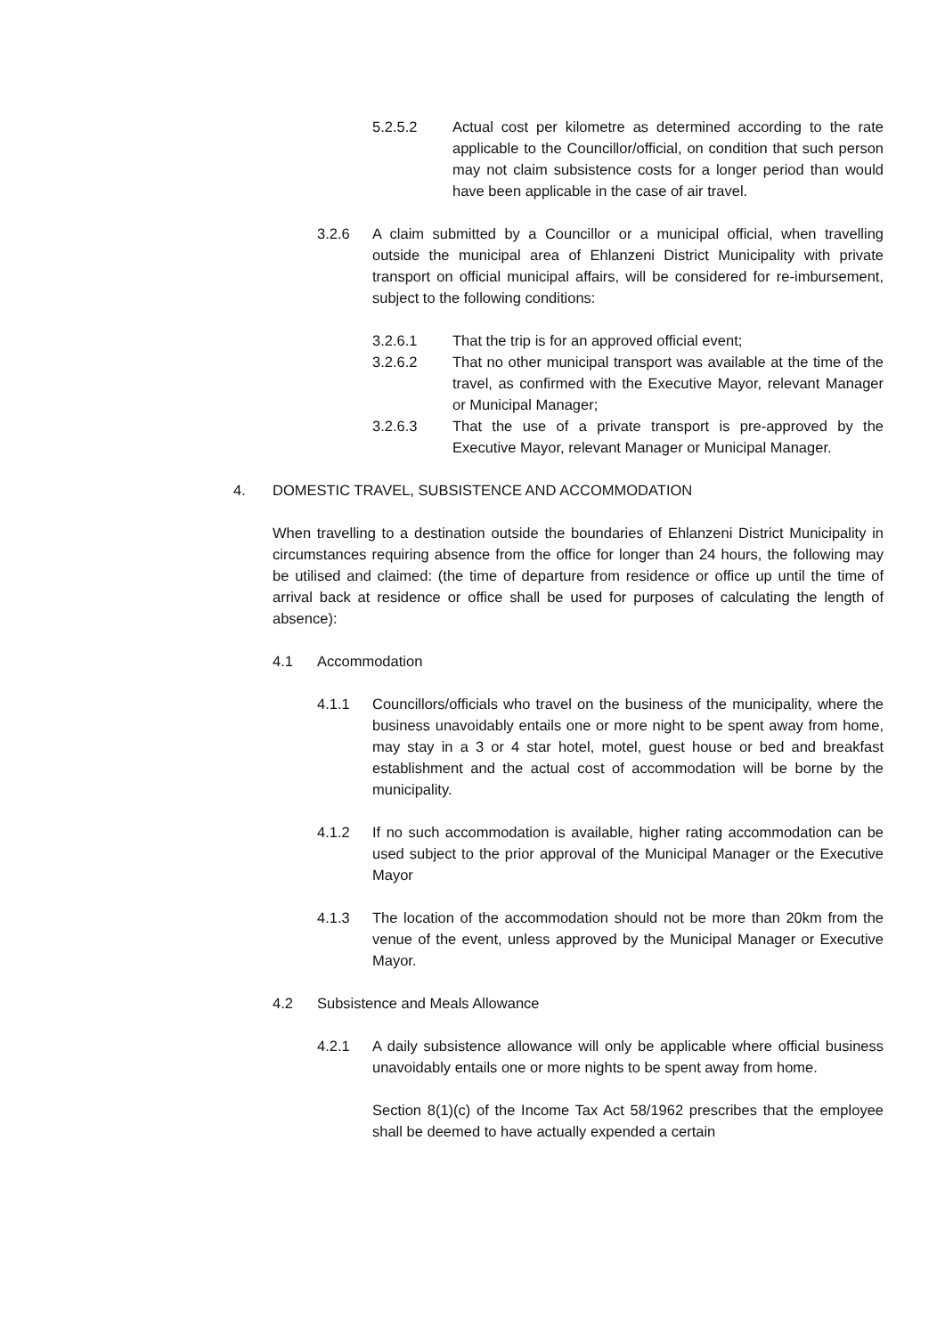5.2.5.2 Actual cost per kilometre as determined according to the rate applicable to the Councillor/official, on condition that such person may not claim subsistence costs for a longer period than would have been applicable in the case of air travel.
3.2.6 A claim submitted by a Councillor or a municipal official, when travelling outside the municipal area of Ehlanzeni District Municipality with private transport on official municipal affairs, will be considered for re-imbursement, subject to the following conditions:
3.2.6.1 That the trip is for an approved official event;
3.2.6.2 That no other municipal transport was available at the time of the travel, as confirmed with the Executive Mayor, relevant Manager or Municipal Manager;
3.2.6.3 That the use of a private transport is pre-approved by the Executive Mayor, relevant Manager or Municipal Manager.
4. DOMESTIC TRAVEL, SUBSISTENCE AND ACCOMMODATION
When travelling to a destination outside the boundaries of Ehlanzeni District Municipality in circumstances requiring absence from the office for longer than 24 hours, the following may be utilised and claimed: (the time of departure from residence or office up until the time of arrival back at residence or office shall be used for purposes of calculating the length of absence):
4.1 Accommodation
4.1.1 Councillors/officials who travel on the business of the municipality, where the business unavoidably entails one or more night to be spent away from home, may stay in a 3 or 4 star hotel, motel, guest house or bed and breakfast establishment and the actual cost of accommodation will be borne by the municipality.
4.1.2 If no such accommodation is available, higher rating accommodation can be used subject to the prior approval of the Municipal Manager or the Executive Mayor
4.1.3 The location of the accommodation should not be more than 20km from the venue of the event, unless approved by the Municipal Manager or Executive Mayor.
4.2 Subsistence and Meals Allowance
4.2.1 A daily subsistence allowance will only be applicable where official business unavoidably entails one or more nights to be spent away from home.
Section 8(1)(c) of the Income Tax Act 58/1962 prescribes that the employee shall be deemed to have actually expended a certain